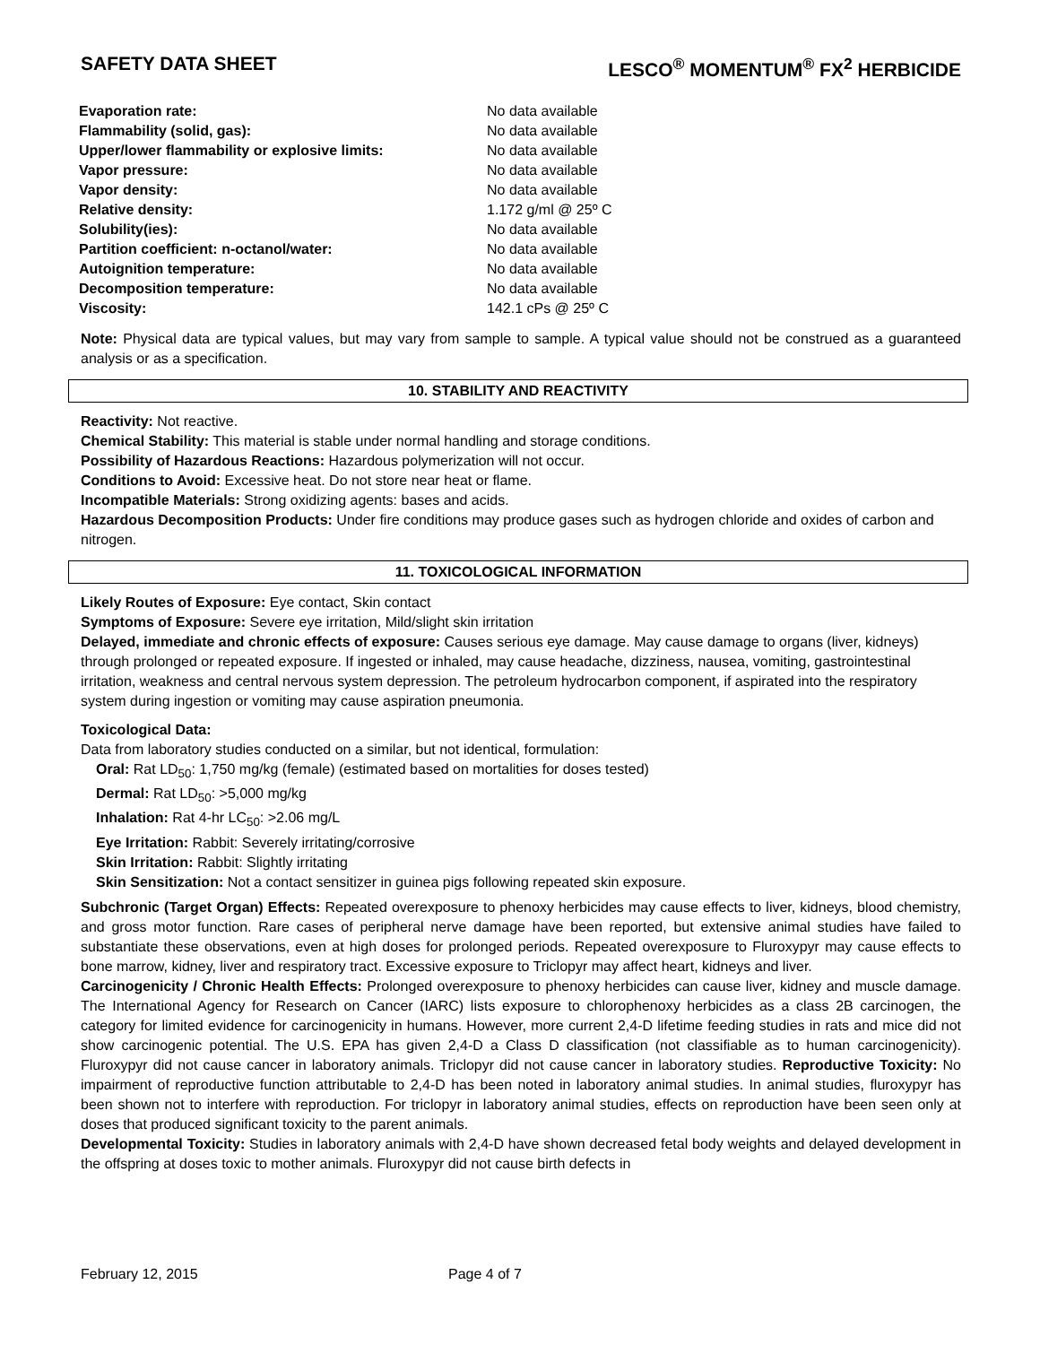SAFETY DATA SHEET LESCO<sup>®</sup> MOMENTUM<sup>®</sup> FX<sup>2</sup> HERBICIDE
| Evaporation rate: | No data available |
| Flammability (solid, gas): | No data available |
| Upper/lower flammability or explosive limits: | No data available |
| Vapor pressure: | No data available |
| Vapor density: | No data available |
| Relative density: | 1.172 g/ml @ 25º C |
| Solubility(ies): | No data available |
| Partition coefficient: n-octanol/water: | No data available |
| Autoignition temperature: | No data available |
| Decomposition temperature: | No data available |
| Viscosity: | 142.1 cPs @ 25º C |
Note: Physical data are typical values, but may vary from sample to sample. A typical value should not be construed as a guaranteed analysis or as a specification.
10. STABILITY AND REACTIVITY
Reactivity: Not reactive.
Chemical Stability: This material is stable under normal handling and storage conditions.
Possibility of Hazardous Reactions: Hazardous polymerization will not occur.
Conditions to Avoid: Excessive heat. Do not store near heat or flame.
Incompatible Materials: Strong oxidizing agents: bases and acids.
Hazardous Decomposition Products: Under fire conditions may produce gases such as hydrogen chloride and oxides of carbon and nitrogen.
11. TOXICOLOGICAL INFORMATION
Likely Routes of Exposure: Eye contact, Skin contact
Symptoms of Exposure: Severe eye irritation, Mild/slight skin irritation
Delayed, immediate and chronic effects of exposure: Causes serious eye damage. May cause damage to organs (liver, kidneys) through prolonged or repeated exposure. If ingested or inhaled, may cause headache, dizziness, nausea, vomiting, gastrointestinal irritation, weakness and central nervous system depression. The petroleum hydrocarbon component, if aspirated into the respiratory system during ingestion or vomiting may cause aspiration pneumonia.
Toxicological Data:
Data from laboratory studies conducted on a similar, but not identical, formulation:
Oral: Rat LD<sub>50</sub>: 1,750 mg/kg (female) (estimated based on mortalities for doses tested)
Dermal: Rat LD<sub>50</sub>: >5,000 mg/kg
Inhalation: Rat 4-hr LC<sub>50</sub>: >2.06 mg/L
Eye Irritation: Rabbit: Severely irritating/corrosive
Skin Irritation: Rabbit: Slightly irritating
Skin Sensitization: Not a contact sensitizer in guinea pigs following repeated skin exposure.
Subchronic (Target Organ) Effects: Repeated overexposure to phenoxy herbicides may cause effects to liver, kidneys, blood chemistry, and gross motor function. Rare cases of peripheral nerve damage have been reported, but extensive animal studies have failed to substantiate these observations, even at high doses for prolonged periods. Repeated overexposure to Fluroxypyr may cause effects to bone marrow, kidney, liver and respiratory tract. Excessive exposure to Triclopyr may affect heart, kidneys and liver.
Carcinogenicity / Chronic Health Effects: Prolonged overexposure to phenoxy herbicides can cause liver, kidney and muscle damage. The International Agency for Research on Cancer (IARC) lists exposure to chlorophenoxy herbicides as a class 2B carcinogen, the category for limited evidence for carcinogenicity in humans. However, more current 2,4-D lifetime feeding studies in rats and mice did not show carcinogenic potential. The U.S. EPA has given 2,4-D a Class D classification (not classifiable as to human carcinogenicity). Fluroxypyr did not cause cancer in laboratory animals. Triclopyr did not cause cancer in laboratory studies. Reproductive Toxicity: No impairment of reproductive function attributable to 2,4-D has been noted in laboratory animal studies. In animal studies, fluroxypyr has been shown not to interfere with reproduction. For triclopyr in laboratory animal studies, effects on reproduction have been seen only at doses that produced significant toxicity to the parent animals.
Developmental Toxicity: Studies in laboratory animals with 2,4-D have shown decreased fetal body weights and delayed development in the offspring at doses toxic to mother animals. Fluroxypyr did not cause birth defects in
February 12, 2015 Page 4 of 7